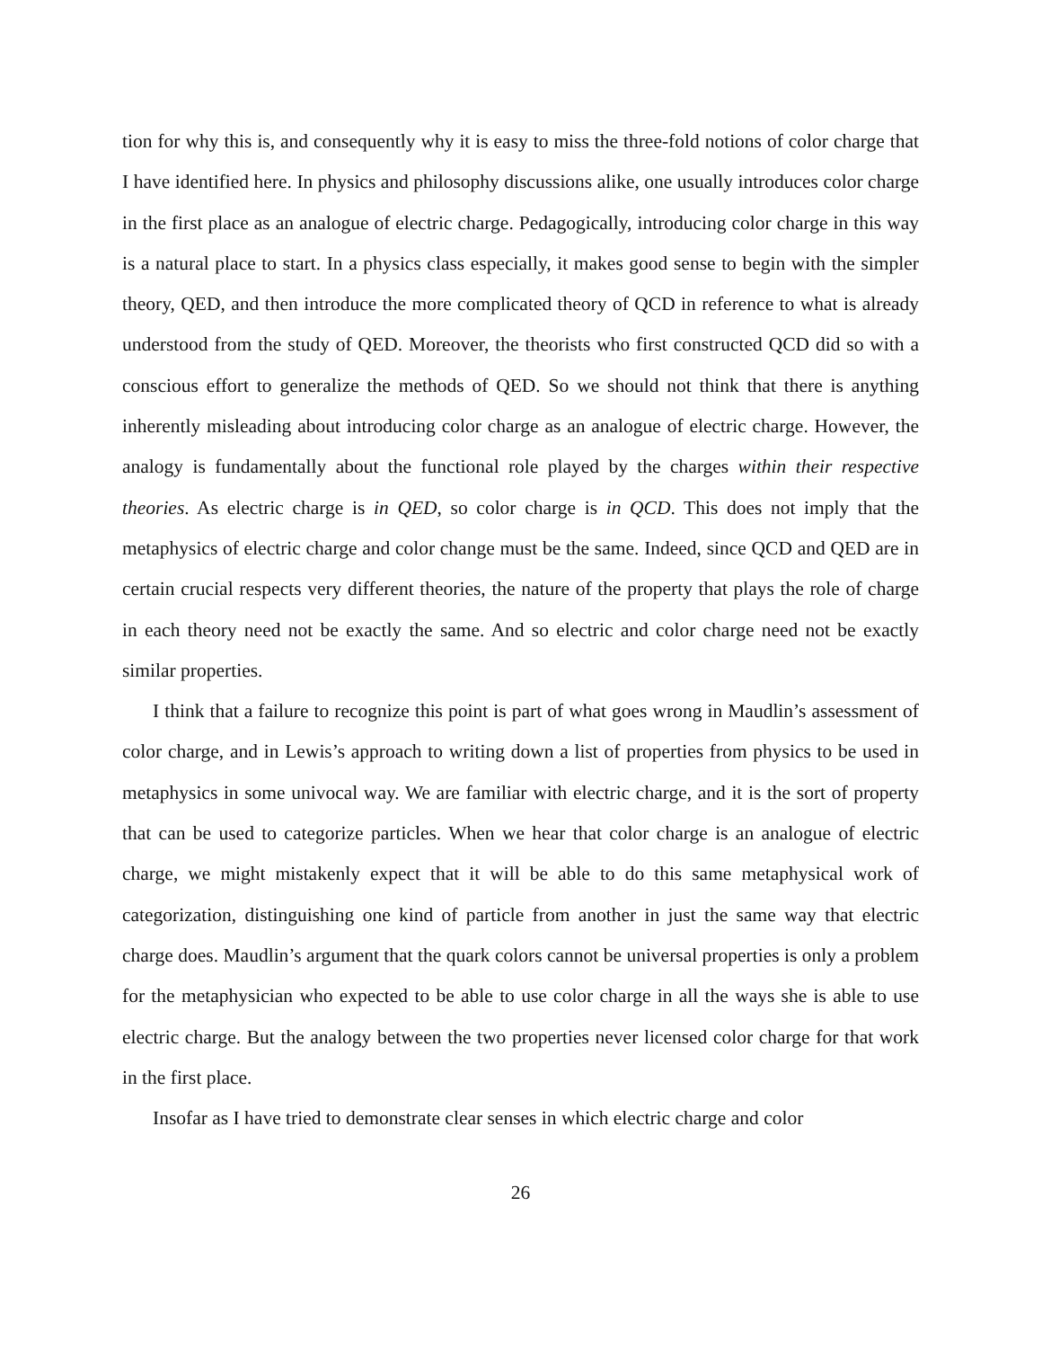tion for why this is, and consequently why it is easy to miss the three-fold notions of color charge that I have identified here. In physics and philosophy discussions alike, one usually introduces color charge in the first place as an analogue of electric charge. Pedagogically, introducing color charge in this way is a natural place to start. In a physics class especially, it makes good sense to begin with the simpler theory, QED, and then introduce the more complicated theory of QCD in reference to what is already understood from the study of QED. Moreover, the theorists who first constructed QCD did so with a conscious effort to generalize the methods of QED. So we should not think that there is anything inherently misleading about introducing color charge as an analogue of electric charge. However, the analogy is fundamentally about the functional role played by the charges within their respective theories. As electric charge is in QED, so color charge is in QCD. This does not imply that the metaphysics of electric charge and color change must be the same. Indeed, since QCD and QED are in certain crucial respects very different theories, the nature of the property that plays the role of charge in each theory need not be exactly the same. And so electric and color charge need not be exactly similar properties.
I think that a failure to recognize this point is part of what goes wrong in Maudlin’s assessment of color charge, and in Lewis’s approach to writing down a list of properties from physics to be used in metaphysics in some univocal way. We are familiar with electric charge, and it is the sort of property that can be used to categorize particles. When we hear that color charge is an analogue of electric charge, we might mistakenly expect that it will be able to do this same metaphysical work of categorization, distinguishing one kind of particle from another in just the same way that electric charge does. Maudlin’s argument that the quark colors cannot be universal properties is only a problem for the metaphysician who expected to be able to use color charge in all the ways she is able to use electric charge. But the analogy between the two properties never licensed color charge for that work in the first place.
Insofar as I have tried to demonstrate clear senses in which electric charge and color
26